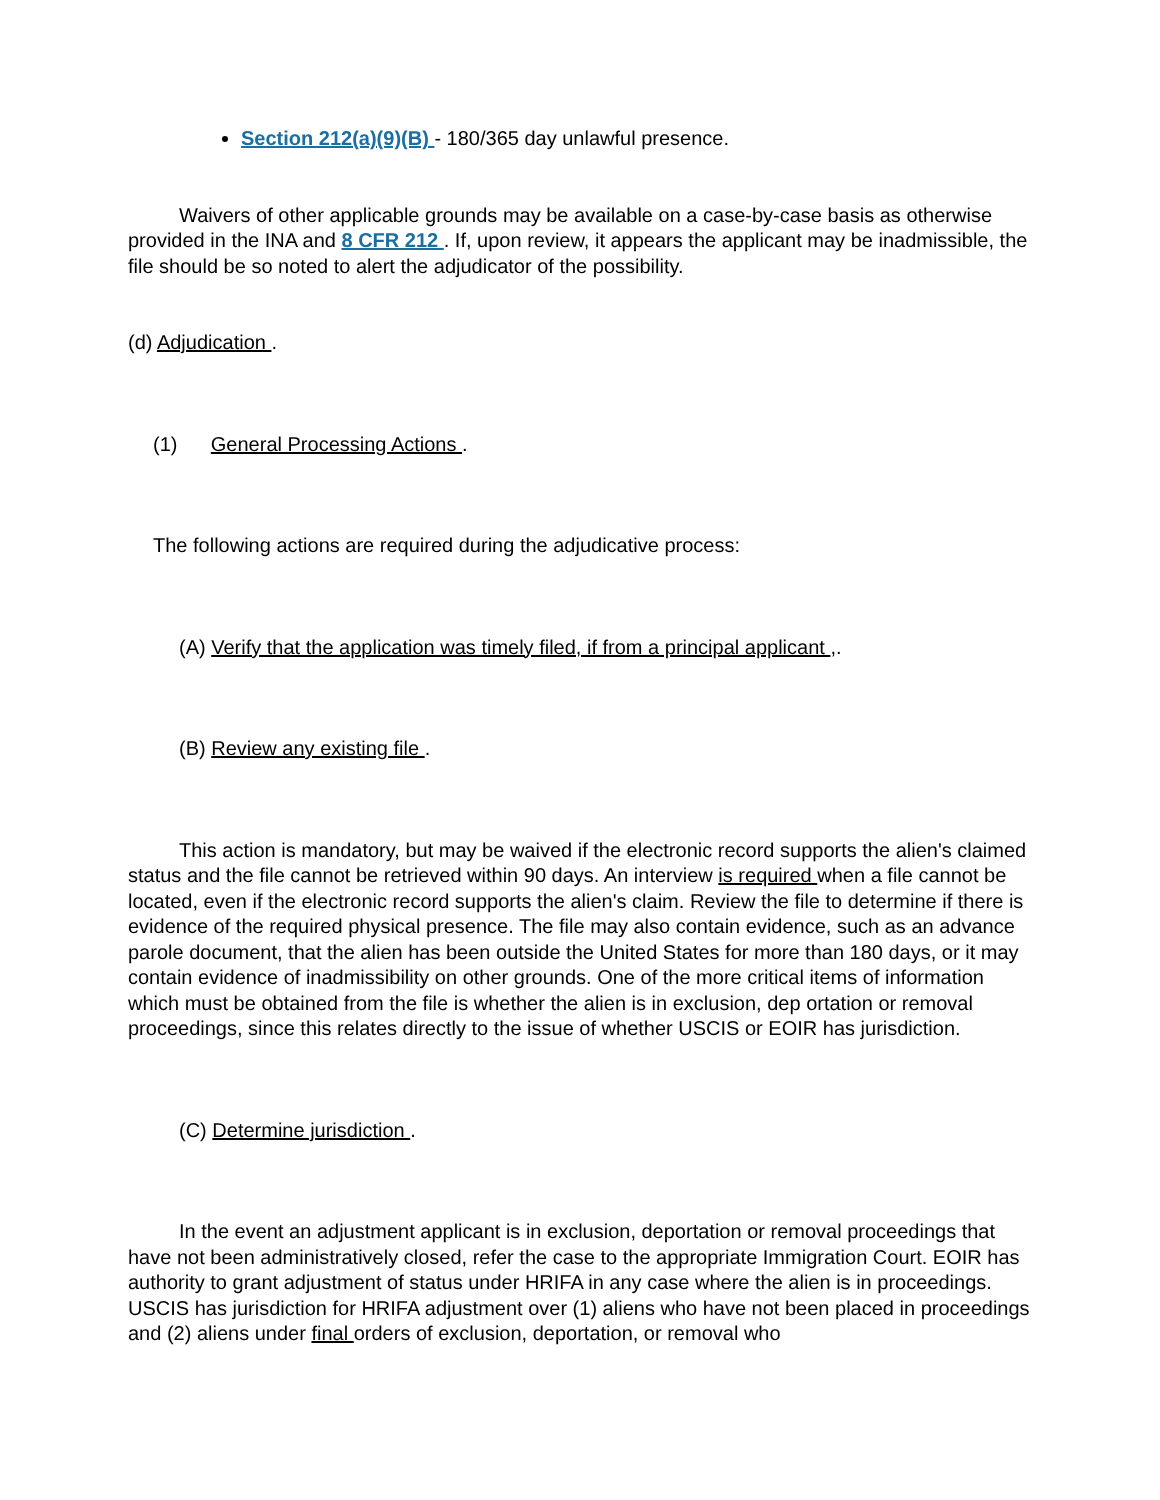Section 212(a)(9)(B) - 180/365 day unlawful presence.
Waivers of other applicable grounds may be available on a case-by-case basis as otherwise provided in the INA and 8 CFR 212 . If, upon review, it appears the applicant may be inadmissible, the file should be so noted to alert the adjudicator of the possibility.
(d) Adjudication .
(1) General Processing Actions .
The following actions are required during the adjudicative process:
(A) Verify that the application was timely filed, if from a principal applicant ,.
(B) Review any existing file .
This action is mandatory, but may be waived if the electronic record supports the alien's claimed status and the file cannot be retrieved within 90 days. An interview is required when a file cannot be located, even if the electronic record supports the alien's claim. Review the file to determine if there is evidence of the required physical presence. The file may also contain evidence, such as an advance parole document, that the alien has been outside the United States for more than 180 days, or it may contain evidence of inadmissibility on other grounds. One of the more critical items of information which must be obtained from the file is whether the alien is in exclusion, dep ortation or removal proceedings, since this relates directly to the issue of whether USCIS or EOIR has jurisdiction.
(C) Determine jurisdiction .
In the event an adjustment applicant is in exclusion, deportation or removal proceedings that have not been administratively closed, refer the case to the appropriate Immigration Court. EOIR has authority to grant adjustment of status under HRIFA in any case where the alien is in proceedings. USCIS has jurisdiction for HRIFA adjustment over (1) aliens who have not been placed in proceedings and (2) aliens under final orders of exclusion, deportation, or removal who